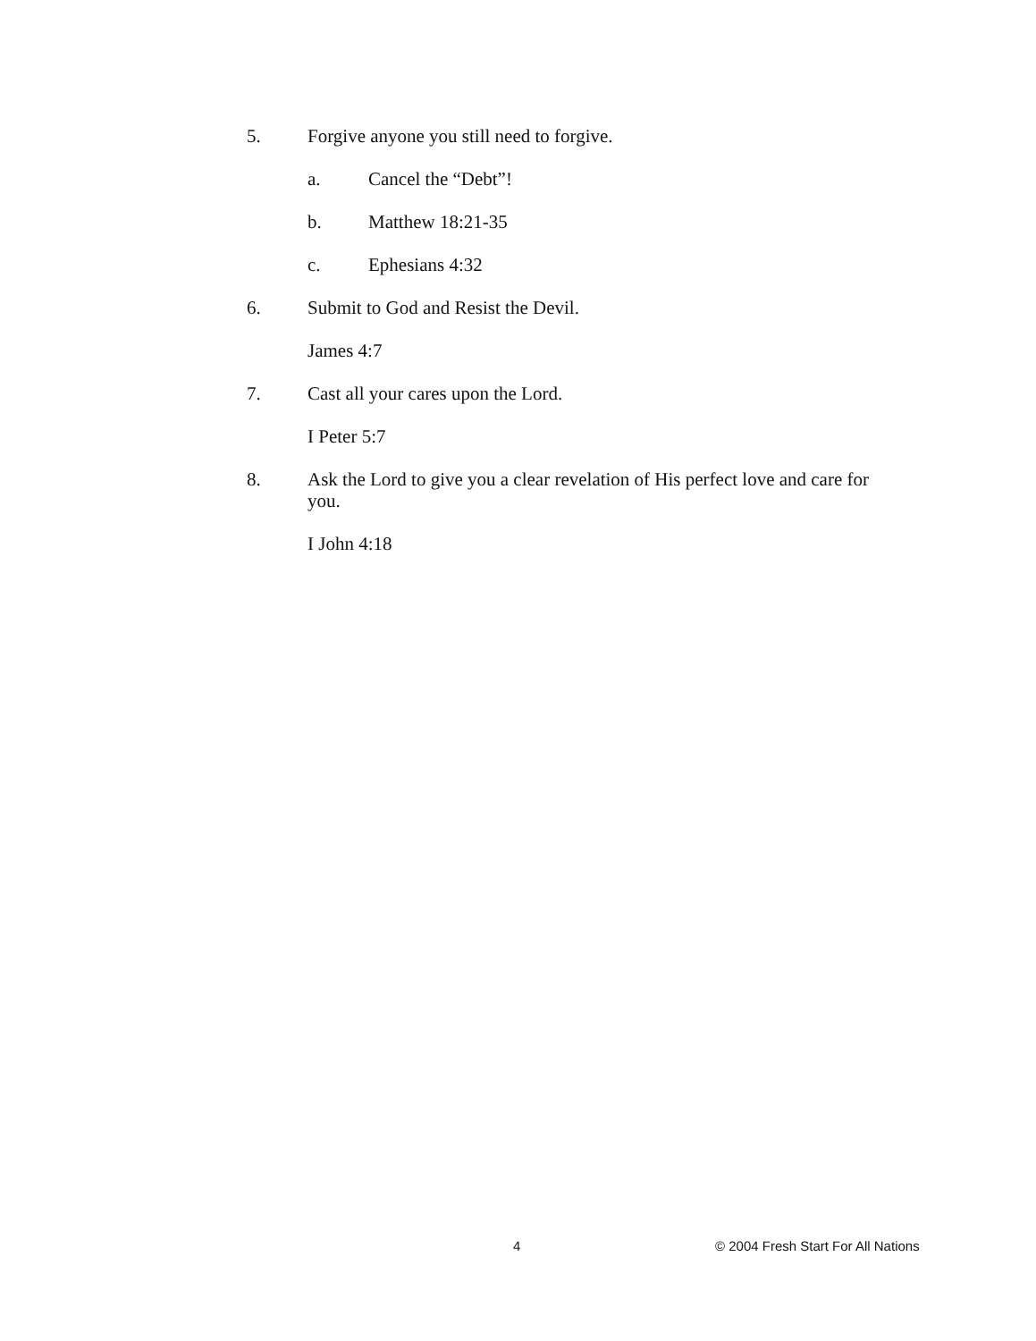5. Forgive anyone you still need to forgive.
a. Cancel the “Debt”!
b. Matthew 18:21-35
c. Ephesians 4:32
6. Submit to God and Resist the Devil.
James 4:7
7. Cast all your cares upon the Lord.
I Peter 5:7
8. Ask the Lord to give you a clear revelation of His perfect love and care for you.
I John 4:18
4 © 2004 Fresh Start For All Nations